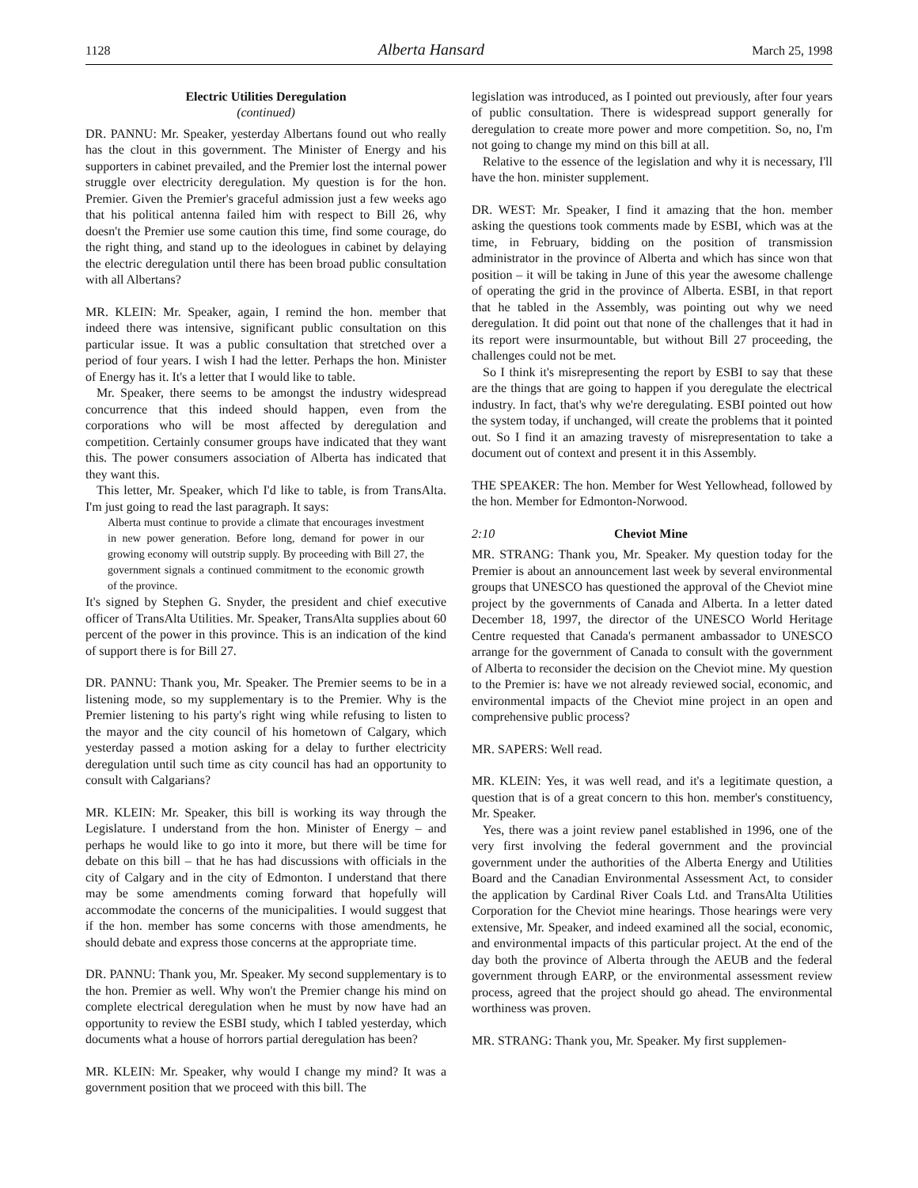1128 Alberta Hansard March 25, 1998
Electric Utilities Deregulation
(continued)
DR. PANNU: Mr. Speaker, yesterday Albertans found out who really has the clout in this government. The Minister of Energy and his supporters in cabinet prevailed, and the Premier lost the internal power struggle over electricity deregulation. My question is for the hon. Premier. Given the Premier's graceful admission just a few weeks ago that his political antenna failed him with respect to Bill 26, why doesn't the Premier use some caution this time, find some courage, do the right thing, and stand up to the ideologues in cabinet by delaying the electric deregulation until there has been broad public consultation with all Albertans?
MR. KLEIN: Mr. Speaker, again, I remind the hon. member that indeed there was intensive, significant public consultation on this particular issue. It was a public consultation that stretched over a period of four years. I wish I had the letter. Perhaps the hon. Minister of Energy has it. It's a letter that I would like to table.
Mr. Speaker, there seems to be amongst the industry widespread concurrence that this indeed should happen, even from the corporations who will be most affected by deregulation and competition. Certainly consumer groups have indicated that they want this. The power consumers association of Alberta has indicated that they want this.
This letter, Mr. Speaker, which I'd like to table, is from TransAlta. I'm just going to read the last paragraph. It says:
Alberta must continue to provide a climate that encourages investment in new power generation. Before long, demand for power in our growing economy will outstrip supply. By proceeding with Bill 27, the government signals a continued commitment to the economic growth of the province.
It's signed by Stephen G. Snyder, the president and chief executive officer of TransAlta Utilities. Mr. Speaker, TransAlta supplies about 60 percent of the power in this province. This is an indication of the kind of support there is for Bill 27.
DR. PANNU: Thank you, Mr. Speaker. The Premier seems to be in a listening mode, so my supplementary is to the Premier. Why is the Premier listening to his party's right wing while refusing to listen to the mayor and the city council of his hometown of Calgary, which yesterday passed a motion asking for a delay to further electricity deregulation until such time as city council has had an opportunity to consult with Calgarians?
MR. KLEIN: Mr. Speaker, this bill is working its way through the Legislature. I understand from the hon. Minister of Energy – and perhaps he would like to go into it more, but there will be time for debate on this bill – that he has had discussions with officials in the city of Calgary and in the city of Edmonton. I understand that there may be some amendments coming forward that hopefully will accommodate the concerns of the municipalities. I would suggest that if the hon. member has some concerns with those amendments, he should debate and express those concerns at the appropriate time.
DR. PANNU: Thank you, Mr. Speaker. My second supplementary is to the hon. Premier as well. Why won't the Premier change his mind on complete electrical deregulation when he must by now have had an opportunity to review the ESBI study, which I tabled yesterday, which documents what a house of horrors partial deregulation has been?
MR. KLEIN: Mr. Speaker, why would I change my mind? It was a government position that we proceed with this bill. The
legislation was introduced, as I pointed out previously, after four years of public consultation. There is widespread support generally for deregulation to create more power and more competition. So, no, I'm not going to change my mind on this bill at all.
Relative to the essence of the legislation and why it is necessary, I'll have the hon. minister supplement.
DR. WEST: Mr. Speaker, I find it amazing that the hon. member asking the questions took comments made by ESBI, which was at the time, in February, bidding on the position of transmission administrator in the province of Alberta and which has since won that position – it will be taking in June of this year the awesome challenge of operating the grid in the province of Alberta. ESBI, in that report that he tabled in the Assembly, was pointing out why we need deregulation. It did point out that none of the challenges that it had in its report were insurmountable, but without Bill 27 proceeding, the challenges could not be met.
So I think it's misrepresenting the report by ESBI to say that these are the things that are going to happen if you deregulate the electrical industry. In fact, that's why we're deregulating. ESBI pointed out how the system today, if unchanged, will create the problems that it pointed out. So I find it an amazing travesty of misrepresentation to take a document out of context and present it in this Assembly.
THE SPEAKER: The hon. Member for West Yellowhead, followed by the hon. Member for Edmonton-Norwood.
2:10 Cheviot Mine
MR. STRANG: Thank you, Mr. Speaker. My question today for the Premier is about an announcement last week by several environmental groups that UNESCO has questioned the approval of the Cheviot mine project by the governments of Canada and Alberta. In a letter dated December 18, 1997, the director of the UNESCO World Heritage Centre requested that Canada's permanent ambassador to UNESCO arrange for the government of Canada to consult with the government of Alberta to reconsider the decision on the Cheviot mine. My question to the Premier is: have we not already reviewed social, economic, and environmental impacts of the Cheviot mine project in an open and comprehensive public process?
MR. SAPERS: Well read.
MR. KLEIN: Yes, it was well read, and it's a legitimate question, a question that is of a great concern to this hon. member's constituency, Mr. Speaker.
Yes, there was a joint review panel established in 1996, one of the very first involving the federal government and the provincial government under the authorities of the Alberta Energy and Utilities Board and the Canadian Environmental Assessment Act, to consider the application by Cardinal River Coals Ltd. and TransAlta Utilities Corporation for the Cheviot mine hearings. Those hearings were very extensive, Mr. Speaker, and indeed examined all the social, economic, and environmental impacts of this particular project. At the end of the day both the province of Alberta through the AEUB and the federal government through EARP, or the environmental assessment review process, agreed that the project should go ahead. The environmental worthiness was proven.
MR. STRANG: Thank you, Mr. Speaker. My first supplemen-